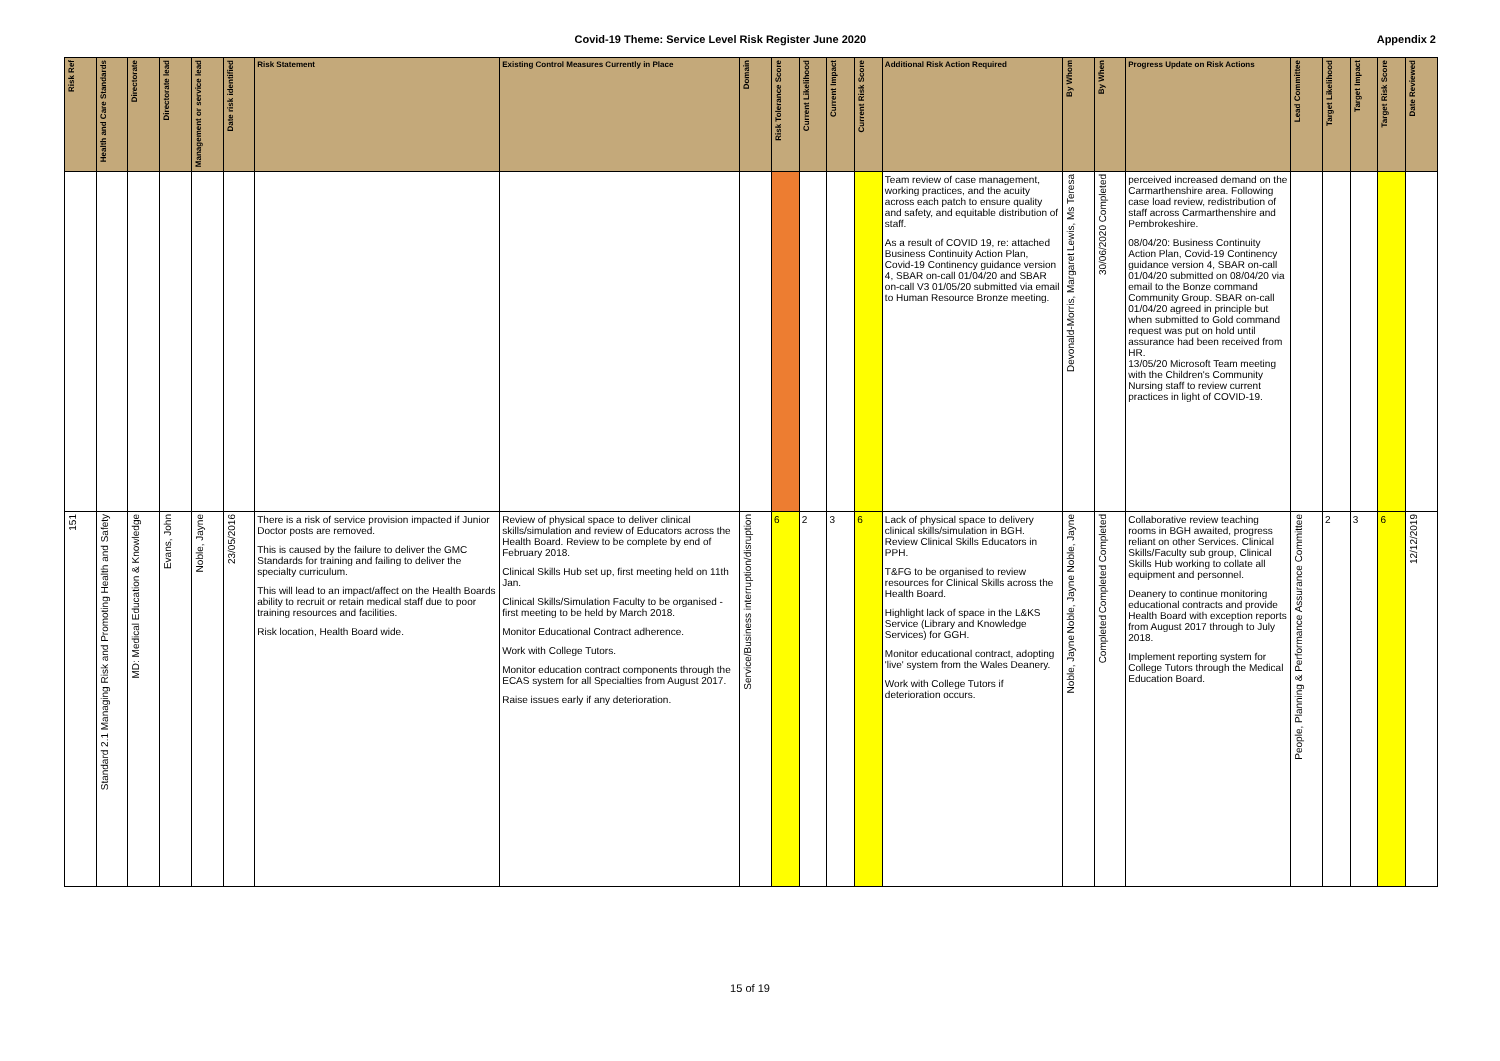Covid-19 Theme: Service Level Risk Register June 2020 Appendix 2
| Risk Ref | Health and Care Standards | Directorate | Directorate lead | Management or service lead | Date risk identified | Risk Statement | Existing Control Measures Currently in Place | Domain | Risk Tolerance Score | Current Likelihood | Current Impact | Current Risk Score | Additional Risk Action Required | By Whom | By When | Progress Update on Risk Actions | Lead Committee | Target Likelihood | Target Impact | Target Risk Score | Date Reviewed |
| --- | --- | --- | --- | --- | --- | --- | --- | --- | --- | --- | --- | --- | --- | --- | --- | --- | --- | --- | --- | --- | --- |
| | | | | | | | | | | | | | Team review of case management, working practices, and the acuity across each patch to ensure quality and safety, and equitable distribution of staff. As a result of COVID 19, re: attached Business Continuity Action Plan, Covid-19 Continency guidance version 4, SBAR on-call 01/04/20 and SBAR on-call V3 01/05/20 submitted via email to Human Resource Bronze meeting. | Lewis, Ms Teresa Devonald-Morris, Margaret | Completed 30/06/2020 | perceived increased demand on the Carmarthenshire area. Following case load review, redistribution of staff across Carmarthenshire and Pembrokeshire. 08/04/20: Business Continuity Action Plan, Covid-19 Continency guidance version 4, SBAR on-call 01/04/20 submitted on 08/04/20 via email to the Bonze command Community Group. SBAR on-call 01/04/20 agreed in principle but when submitted to Gold command request was put on hold until assurance had been received from HR. 13/05/20 Microsoft Team meeting with the Children's Community Nursing staff to review current practices in light of COVID-19. | | | | | |
| 151 | Standard 2.1 Managing Risk and Promoting Health and Safety | MD: Medical Education & Knowledge | Evans, John | Noble, Jayne | 23/05/2016 | There is a risk of service provision impacted if Junior Doctor posts are removed. This is caused by the failure to deliver the GMC Standards for training and failing to deliver the specialty curriculum. This will lead to an impact/affect on the Health Boards ability to recruit or retain medical staff due to poor training resources and facilities. Risk location, Health Board wide. | Review of physical space to deliver clinical skills/simulation and review of Educators across the Health Board. Review to be complete by end of February 2018. Clinical Skills Hub set up, first meeting held on 11th Jan. Clinical Skills/Simulation Faculty to be organised - first meeting to be held by March 2018. Monitor Educational Contract adherence. Work with College Tutors. Monitor education contract components through the ECAS system for all Specialties from August 2017. Raise issues early if any deterioration. | Service/Business interruption/disruption | 6 | 2 | 3 | 6 | Lack of physical space to delivery clinical skills/simulation in BGH. Review Clinical Skills Educators in PPH. T&FG to be organised to review resources for Clinical Skills across the Health Board. Highlight lack of space in the L&KS Service (Library and Knowledge Services) for GGH. Monitor educational contract, adopting 'live' system from the Wales Deanery. Work with College Tutors if deterioration occurs. | Noble, Jayne Noble, Jayne Noble, Jayne | Completed Completed Completed | Collaborative review teaching rooms in BGH awaited, progress reliant on other Services. Clinical Skills/Faculty sub group, Clinical Skills Hub working to collate all equipment and personnel. Deanery to continue monitoring educational contracts and provide Health Board with exception reports from August 2017 through to July 2018. Implement reporting system for College Tutors through the Medical Education Board. | People, Planning & Performance Assurance Committee | 2 | 3 | 6 | 12/12/2019 |
15 of 19